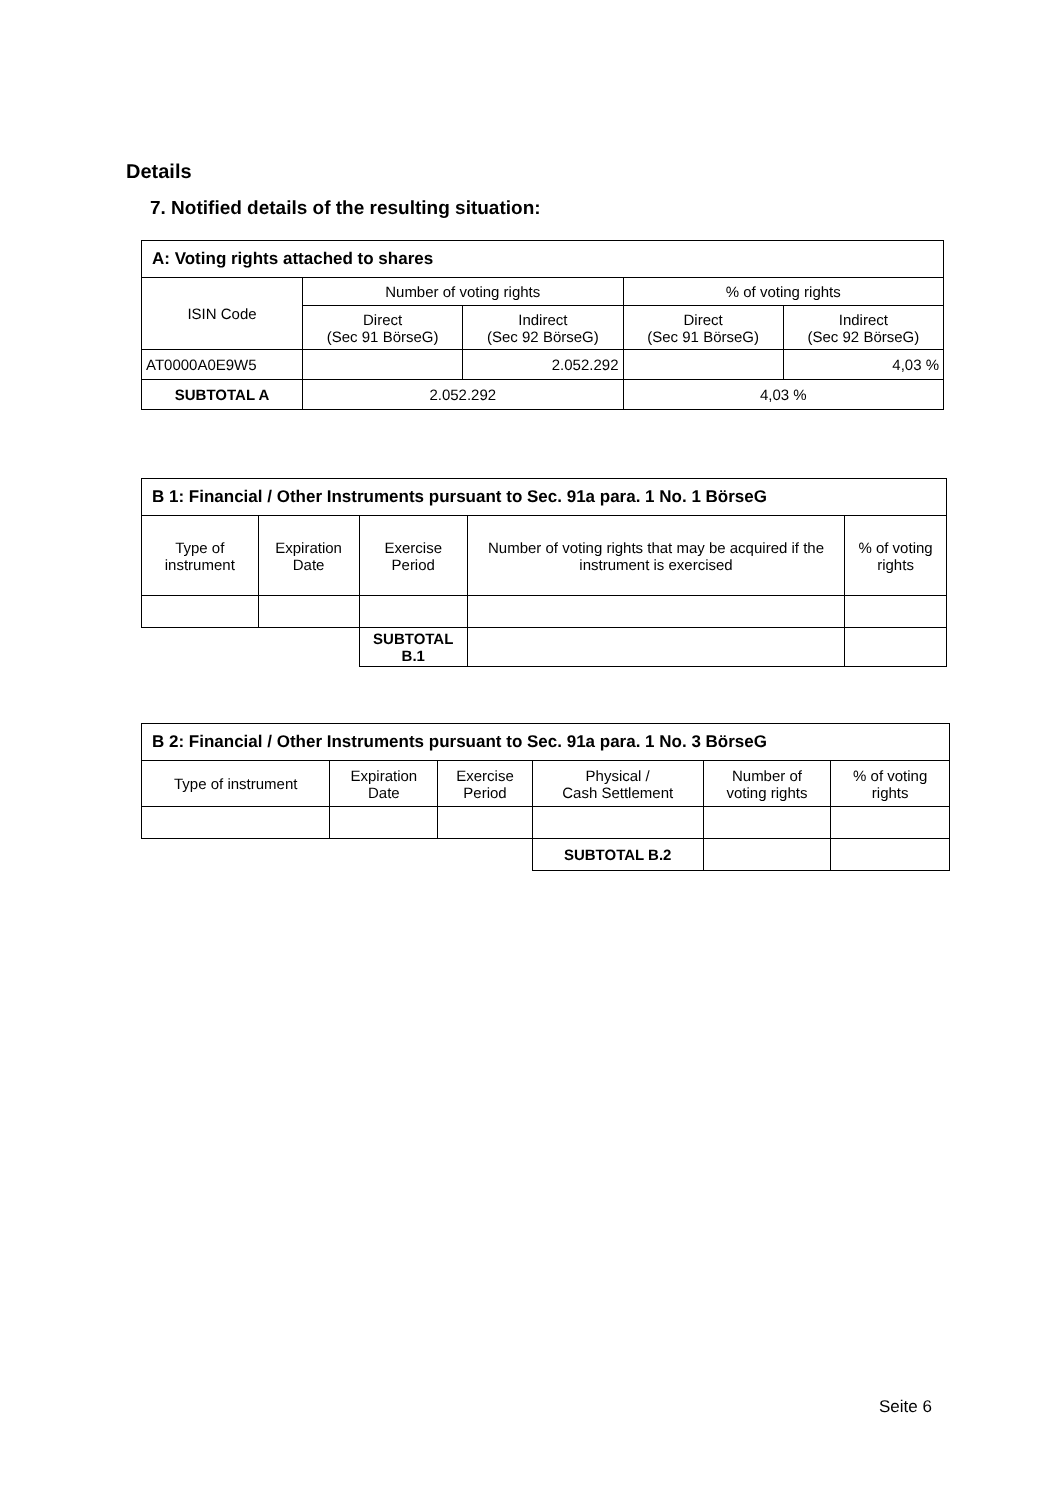Details
7. Notified details of the resulting situation:
| A: Voting rights attached to shares | | | | |
| ISIN Code | Number of voting rights | | % of voting rights | |
| | Direct (Sec 91 BörseG) | Indirect (Sec 92 BörseG) | Direct (Sec 91 BörseG) | Indirect (Sec 92 BörseG) |
| AT0000A0E9W5 | | 2.052.292 | | 4,03 % |
| SUBTOTAL A | 2.052.292 | | 4,03 % | |
| B 1: Financial / Other Instruments pursuant to Sec. 91a para. 1 No. 1 BörseG | | | | |
| Type of instrument | Expiration Date | Exercise Period | Number of voting rights that may be acquired if the instrument is exercised | % of voting rights |
| | | SUBTOTAL B.1 | | |
| B 2: Financial / Other Instruments pursuant to Sec. 91a para. 1 No. 3 BörseG | | | | | |
| Type of instrument | Expiration Date | Exercise Period | Physical / Cash Settlement | Number of voting rights | % of voting rights |
| | | | SUBTOTAL B.2 | | |
Seite 6